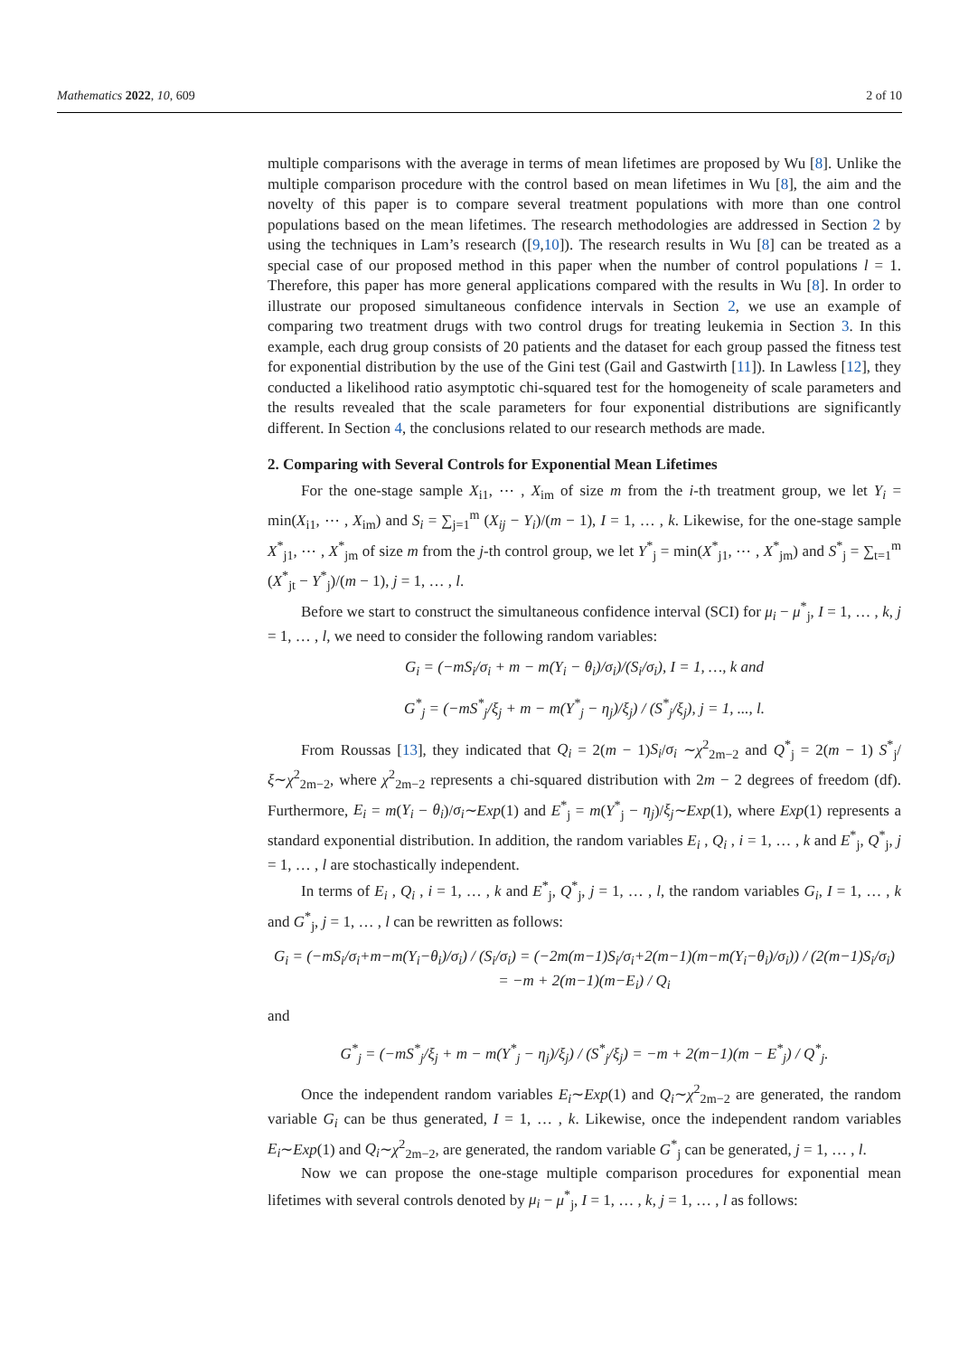Mathematics 2022, 10, 609 2 of 10
multiple comparisons with the average in terms of mean lifetimes are proposed by Wu [8]. Unlike the multiple comparison procedure with the control based on mean lifetimes in Wu [8], the aim and the novelty of this paper is to compare several treatment populations with more than one control populations based on the mean lifetimes. The research methodologies are addressed in Section 2 by using the techniques in Lam’s research ([9,10]). The research results in Wu [8] can be treated as a special case of our proposed method in this paper when the number of control populations l = 1. Therefore, this paper has more general applications compared with the results in Wu [8]. In order to illustrate our proposed simultaneous confidence intervals in Section 2, we use an example of comparing two treatment drugs with two control drugs for treating leukemia in Section 3. In this example, each drug group consists of 20 patients and the dataset for each group passed the fitness test for exponential distribution by the use of the Gini test (Gail and Gastwirth [11]). In Lawless [12], they conducted a likelihood ratio asymptotic chi-squared test for the homogeneity of scale parameters and the results revealed that the scale parameters for four exponential distributions are significantly different. In Section 4, the conclusions related to our research methods are made.
2. Comparing with Several Controls for Exponential Mean Lifetimes
For the one-stage sample X<sub>i1</sub>, ⋯ , X<sub>im</sub> of size m from the i-th treatment group, we let Y<sub>i</sub> = min(X<sub>i1</sub>, ⋯ , X<sub>im</sub>) and S<sub>i</sub> = ∑<sub>j=1</sub><sup>m</sup> (X<sub>ij</sub> − Y<sub>i</sub>)/(m − 1), I = 1, … , k. Likewise, for the one-stage sample X<sup>*</sup><sub>j1</sub>, ⋯ , X<sup>*</sup><sub>jm</sub> of size m from the j-th control group, we let Y<sup>*</sup><sub>j</sub> = min(X<sup>*</sup><sub>j1</sub>, ⋯ , X<sup>*</sup><sub>jm</sub>) and S<sup>*</sup><sub>j</sub> = ∑<sub>t=1</sub><sup>m</sup> (X<sup>*</sup><sub>jt</sub> − Y<sup>*</sup><sub>j</sub>)/(m − 1), j = 1, … , l.
Before we start to construct the simultaneous confidence interval (SCI) for μ<sub>i</sub> − μ<sup>*</sup><sub>j</sub>, I = 1, … , k, j = 1, … , l, we need to consider the following random variables:
G<sub>i</sub> = (−mS<sub>i</sub>/σ<sub>i</sub> + m − m(Y<sub>i</sub> − θ<sub>i</sub>)/σ<sub>i</sub>)/(S<sub>i</sub>/σ<sub>i</sub>), I = 1, …, k and
G<sup>*</sup><sub>j</sub> = (−mS<sup>*</sup><sub>j</sub>/ξ<sub>j</sub> + m − m(Y<sup>*</sup><sub>j</sub> − η<sub>j</sub>)/ξ<sub>j</sub>) / (S<sup>*</sup><sub>j</sub>/ξ<sub>j</sub>), j = 1, ..., l.
From Roussas [13], they indicated that Q<sub>i</sub> = 2(m − 1)S<sub>i</sub>/σ<sub>i</sub> ∼χ<sup>2</sup><sub>2m−2</sub> and Q<sup>*</sup><sub>j</sub> = 2(m − 1) S<sup>*</sup><sub>j</sub>/ξ∼χ<sup>2</sup><sub>2m−2</sub>, where χ<sup>2</sup><sub>2m−2</sub> represents a chi-squared distribution with 2m − 2 degrees of freedom (df). Furthermore, E<sub>i</sub> = m(Y<sub>i</sub> − θ<sub>i</sub>)/σ<sub>i</sub>∼Exp(1) and E<sup>*</sup><sub>j</sub> = m(Y<sup>*</sup><sub>j</sub> − η<sub>j</sub>)/ξ<sub>j</sub>∼Exp(1), where Exp(1) represents a standard exponential distribution. In addition, the random variables E<sub>i</sub> , Q<sub>i</sub> , i = 1, … , k and E<sup>*</sup><sub>j</sub>, Q<sup>*</sup><sub>j</sub>, j = 1, … , l are stochastically independent.
In terms of E<sub>i</sub> , Q<sub>i</sub> , i = 1, … , k and E<sup>*</sup><sub>j</sub>, Q<sup>*</sup><sub>j</sub>, j = 1, … , l, the random variables G<sub>i</sub>, I = 1, … , k and G<sup>*</sup><sub>j</sub>, j = 1, … , l can be rewritten as follows:
G<sub>i</sub> = (−mS<sub>i</sub>/σ<sub>i</sub>+m−m(Y<sub>i</sub>−θ<sub>i</sub>)/σ<sub>i</sub>) / (S<sub>i</sub>/σ<sub>i</sub>) = (−2m(m−1)S<sub>i</sub>/σ<sub>i</sub>+2(m−1)(m−m(Y<sub>i</sub>−θ<sub>i</sub>)/σ<sub>i</sub>)) / (2(m−1)S<sub>i</sub>/σ<sub>i</sub>)
= −m + 2(m−1)(m−E<sub>i</sub>) / Q<sub>i</sub>
and
G<sup>*</sup><sub>j</sub> = (−mS<sup>*</sup><sub>j</sub>/ξ<sub>j</sub> + m − m(Y<sup>*</sup><sub>j</sub> − η<sub>j</sub>)/ξ<sub>j</sub>) / (S<sup>*</sup><sub>j</sub>/ξ<sub>j</sub>) = −m + 2(m−1)(m − E<sup>*</sup><sub>j</sub>) / Q<sup>*</sup><sub>j</sub>.
Once the independent random variables E<sub>i</sub>∼Exp(1) and Q<sub>i</sub>∼χ<sup>2</sup><sub>2m−2</sub> are generated, the random variable G<sub>i</sub> can be thus generated, I = 1, … , k. Likewise, once the independent random variables E<sub>i</sub>∼Exp(1) and Q<sub>i</sub>∼χ<sup>2</sup><sub>2m−2</sub>, are generated, the random variable G<sup>*</sup><sub>j</sub> can be generated, j = 1, … , l.
Now we can propose the one-stage multiple comparison procedures for exponential mean lifetimes with several controls denoted by μ<sub>i</sub> − μ<sup>*</sup><sub>j</sub>, I = 1, … , k, j = 1, … , l as follows: